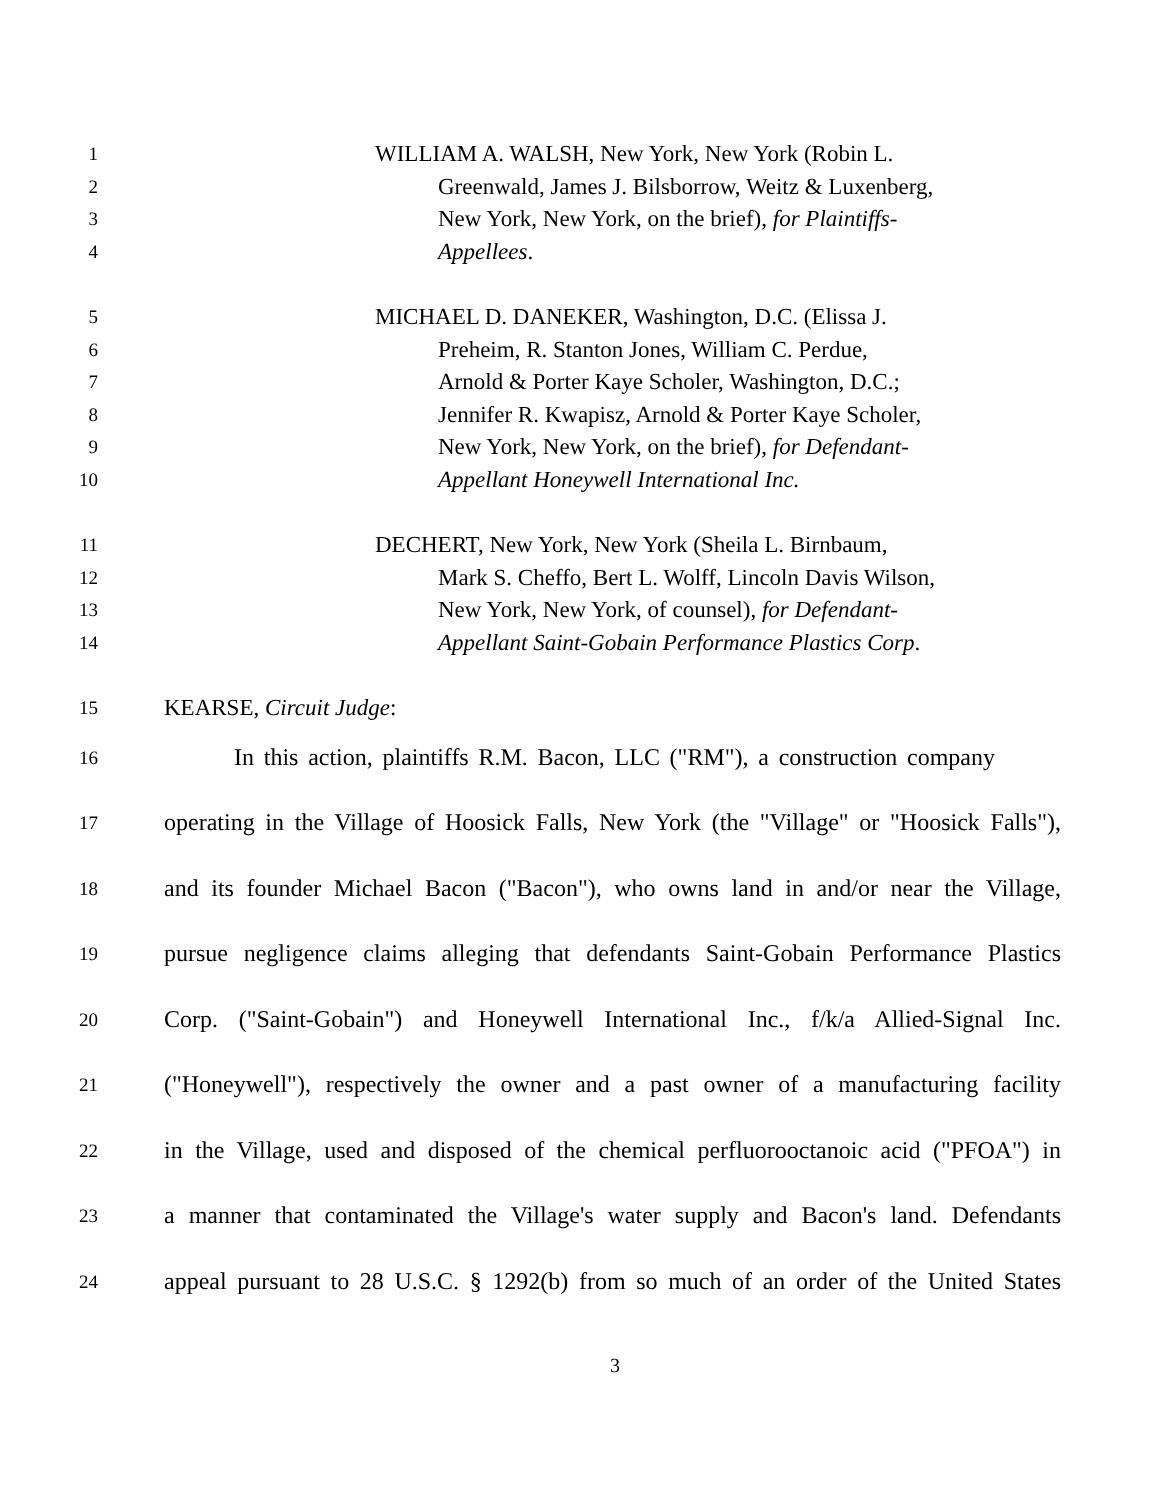1 WILLIAM A. WALSH, New York, New York (Robin L.
2 Greenwald, James J. Bilsborrow, Weitz & Luxenberg,
3 New York, New York, on the brief), for Plaintiffs-
4 Appellees.
5 MICHAEL D. DANEKER, Washington, D.C. (Elissa J.
6 Preheim, R. Stanton Jones, William C. Perdue,
7 Arnold & Porter Kaye Scholer, Washington, D.C.;
8 Jennifer R. Kwapisz, Arnold & Porter Kaye Scholer,
9 New York, New York, on the brief), for Defendant-
10 Appellant Honeywell International Inc.
11 DECHERT, New York, New York (Sheila L. Birnbaum,
12 Mark S. Cheffo, Bert L. Wolff, Lincoln Davis Wilson,
13 New York, New York, of counsel), for Defendant-
14 Appellant Saint-Gobain Performance Plastics Corp.
15 KEARSE, Circuit Judge:
16 In this action, plaintiffs R.M. Bacon, LLC ("RM"), a construction company
17 operating in the Village of Hoosick Falls, New York (the "Village" or "Hoosick Falls"),
18 and its founder Michael Bacon ("Bacon"), who owns land in and/or near the Village,
19 pursue negligence claims alleging that defendants Saint-Gobain Performance Plastics
20 Corp. ("Saint-Gobain") and Honeywell International Inc., f/k/a Allied-Signal Inc.
21 ("Honeywell"), respectively the owner and a past owner of a manufacturing facility
22 in the Village, used and disposed of the chemical perfluorooctanoic acid ("PFOA") in
23 a manner that contaminated the Village's water supply and Bacon's land. Defendants
24 appeal pursuant to 28 U.S.C. § 1292(b) from so much of an order of the United States
3